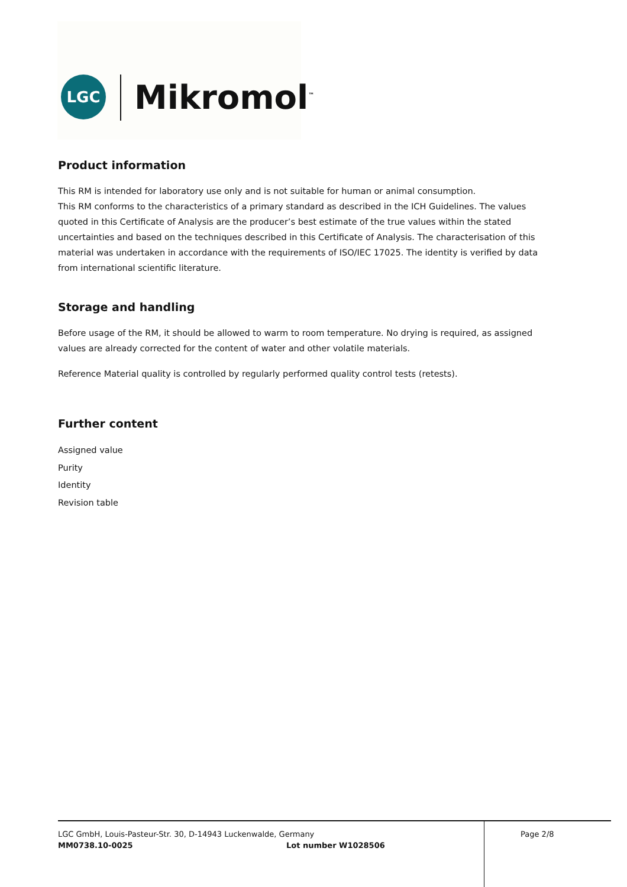LGC Mikromol<sup>™</sup>
Product information
This RM is intended for laboratory use only and is not suitable for human or animal consumption.
This RM conforms to the characteristics of a primary standard as described in the ICH Guidelines. The values quoted in this Certificate of Analysis are the producer’s best estimate of the true values within the stated uncertainties and based on the techniques described in this Certificate of Analysis. The characterisation of this material was undertaken in accordance with the requirements of ISO/IEC 17025. The identity is verified by data from international scientific literature.
Storage and handling
Before usage of the RM, it should be allowed to warm to room temperature. No drying is required, as assigned values are already corrected for the content of water and other volatile materials.
Reference Material quality is controlled by regularly performed quality control tests (retests).
Further content
Assigned value
Purity
Identity
Revision table
LGC GmbH, Louis-Pasteur-Str. 30, D-14943 Luckenwalde, Germany Page 2/8
MM0738.10-0025 Lot number W1028506